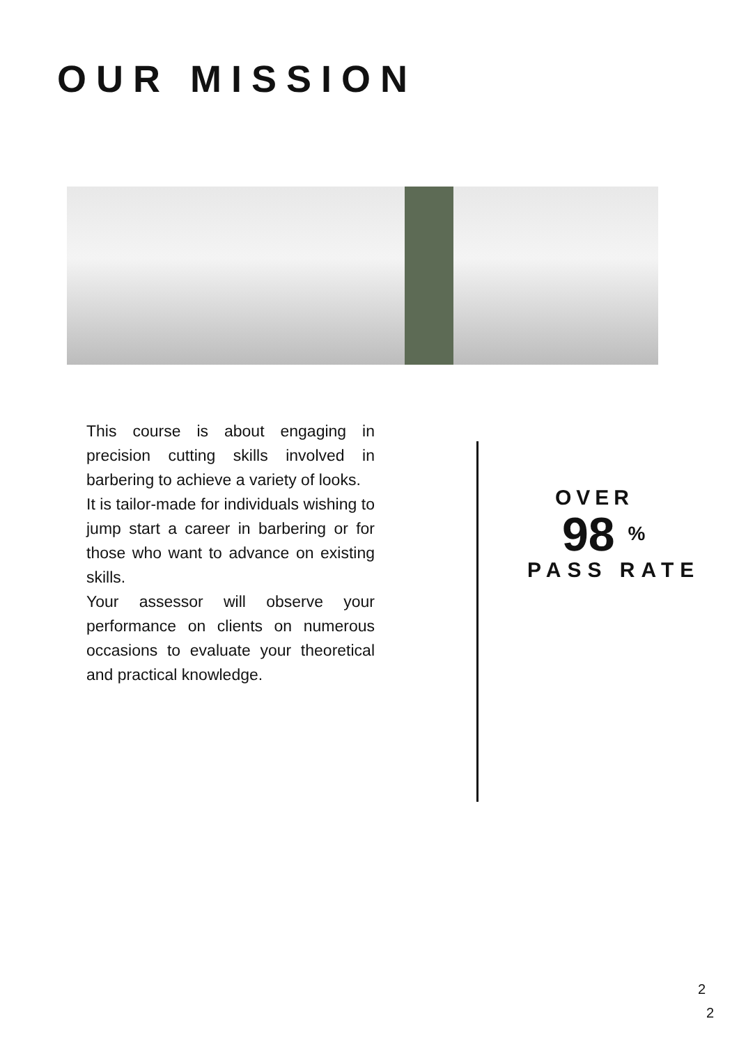OUR MISSION
This course is about engaging in precision cutting skills involved in barbering to achieve a variety of looks.
It is tailor-made for individuals wishing to jump start a career in barbering or for those who want to advance on existing skills.
Your assessor will observe your performance on clients on numerous occasions to evaluate your theoretical and practical knowledge.
OVER
98 <sup>%</sup>
PASS RATE
2
2